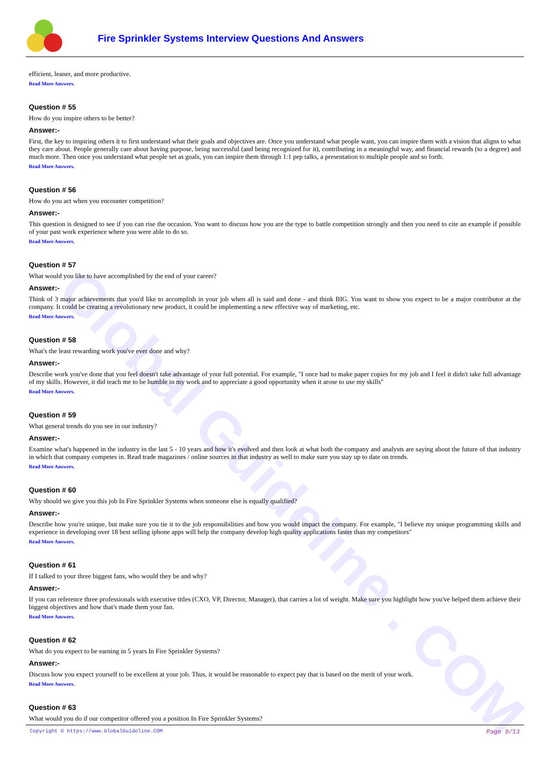Global Guideline . COM
Fire Sprinkler Systems Interview Questions And Answers
efficient, leaner, and more productive.
Read More Answers.
Question # 55
How do you inspire others to be better?
Answer:-
First, the key to inspiring others it to first understand what their goals and objectives are. Once you understand what people want, you can inspire them with a vision that aligns to what they care about. People generally care about having purpose, being successful (and being recognized for it), contributing in a meaningful way, and financial rewards (to a degree) and much more. Then once you understand what people set as goals, you can inspire them through 1:1 pep talks, a presentation to multiple people and so forth.
Read More Answers.
Question # 56
How do you act when you encounter competition?
Answer:-
This question is designed to see if you can rise the occasion. You want to discuss how you are the type to battle competition strongly and then you need to cite an example if possible of your past work experience where you were able to do so.
Read More Answers.
Question # 57
What would you like to have accomplished by the end of your career?
Answer:-
Think of 3 major achievements that you'd like to accomplish in your job when all is said and done - and think BIG. You want to show you expect to be a major contributor at the company. It could be creating a revolutionary new product, it could be implementing a new effective way of marketing, etc.
Read More Answers.
Question # 58
What's the least rewarding work you've ever done and why?
Answer:-
Describe work you've done that you feel doesn't take advantage of your full potential. For example, "I once had to make paper copies for my job and I feel it didn't take full advantage of my skills. However, it did teach me to be humble in my work and to appreciate a good opportunity when it arose to use my skills"
Read More Answers.
Question # 59
What general trends do you see in our industry?
Answer:-
Examine what's happened in the industry in the last 5 - 10 years and how it's evolved and then look at what both the company and analysts are saying about the future of that industry in which that company competes in. Read trade magazines / online sources in that industry as well to make sure you stay up to date on trends.
Read More Answers.
Question # 60
Why should we give you this job In Fire Sprinkler Systems when someone else is equally qualified?
Answer:-
Describe how you're unique, but make sure you tie it to the job responsibilities and how you would impact the company. For example, "I believe my unique programming skills and experience in developing over 18 best selling iphone apps will help the company develop high quality applications faster than my competitors"
Read More Answers.
Question # 61
If I talked to your three biggest fans, who would they be and why?
Answer:-
If you can reference three professionals with executive titles (CXO, VP, Director, Manager), that carries a lot of weight. Make sure you highlight how you've helped them achieve their biggest objectives and how that's made them your fan.
Read More Answers.
Question # 62
What do you expect to be earning in 5 years In Fire Sprinkler Systems?
Answer:-
Discuss how you expect yourself to be excellent at your job. Thus, it would be reasonable to expect pay that is based on the merit of your work.
Read More Answers.
Question # 63
What would you do if our competitor offered you a position In Fire Sprinkler Systems?
Copyright © https://www.GlobalGuideline.COM Page 9/13